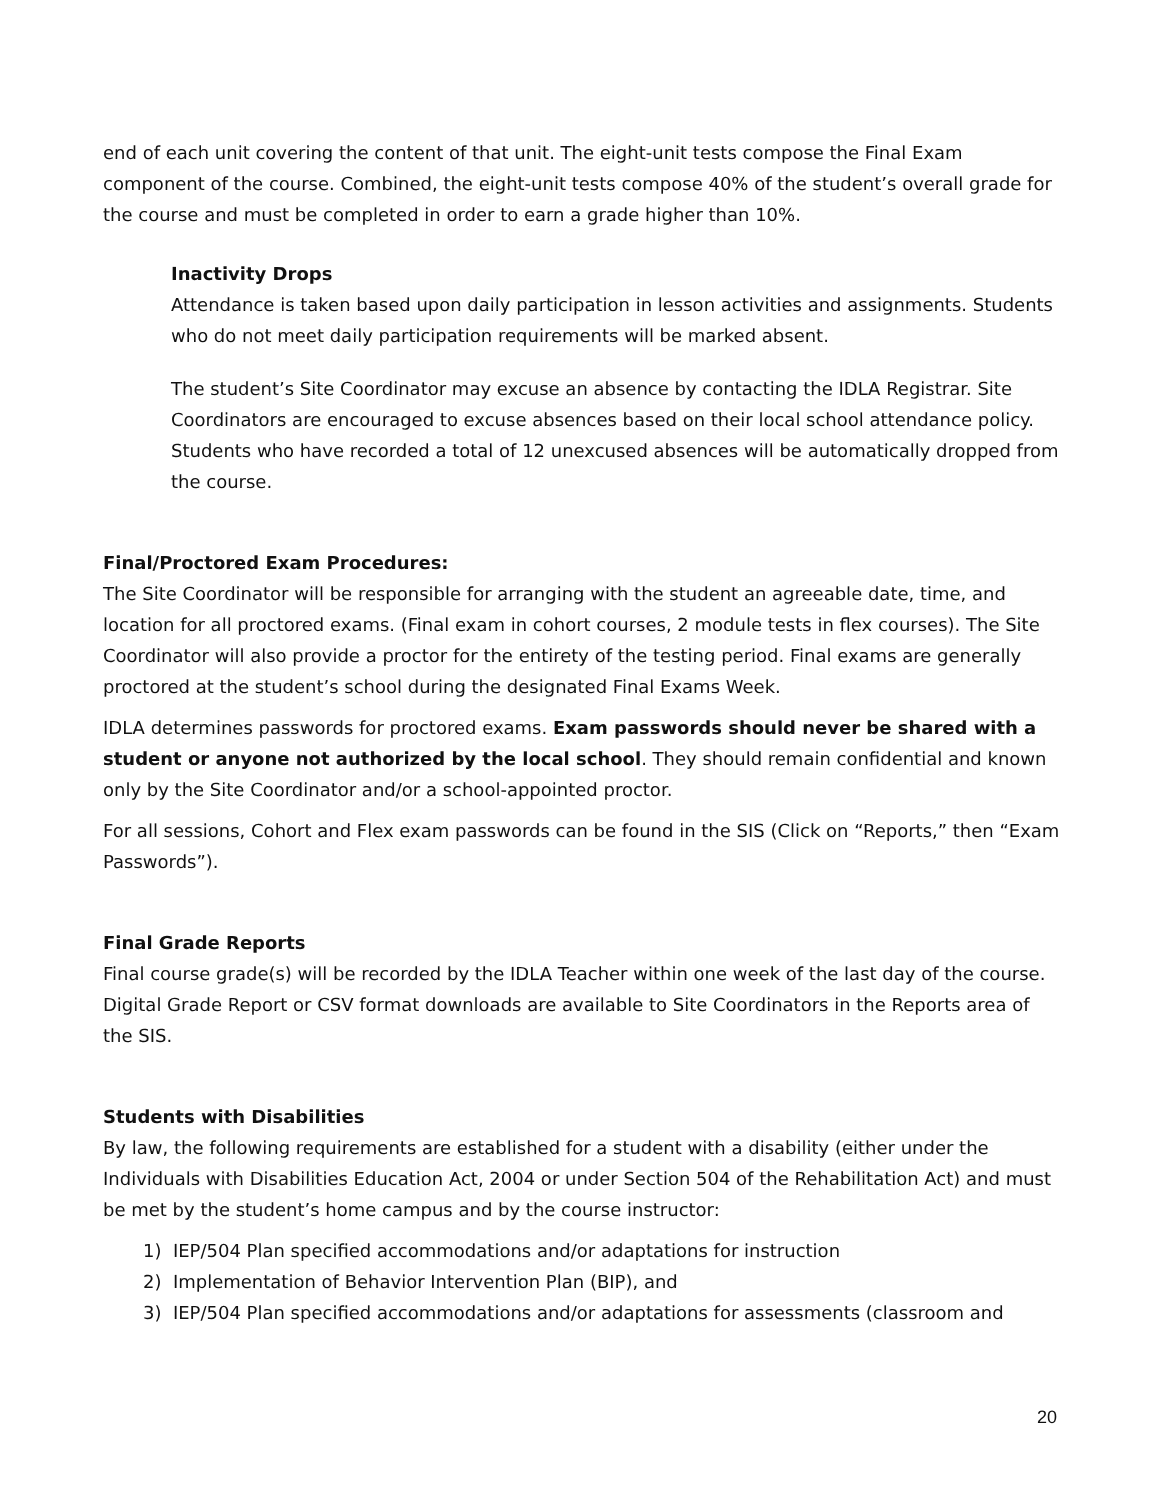end of each unit covering the content of that unit. The eight-unit tests compose the Final Exam component of the course. Combined, the eight-unit tests compose 40% of the student’s overall grade for the course and must be completed in order to earn a grade higher than 10%.
Inactivity Drops
Attendance is taken based upon daily participation in lesson activities and assignments. Students who do not meet daily participation requirements will be marked absent.
The student’s Site Coordinator may excuse an absence by contacting the IDLA Registrar. Site Coordinators are encouraged to excuse absences based on their local school attendance policy. Students who have recorded a total of 12 unexcused absences will be automatically dropped from the course.
Final/Proctored Exam Procedures:
The Site Coordinator will be responsible for arranging with the student an agreeable date, time, and location for all proctored exams. (Final exam in cohort courses, 2 module tests in flex courses). The Site Coordinator will also provide a proctor for the entirety of the testing period. Final exams are generally proctored at the student’s school during the designated Final Exams Week.
IDLA determines passwords for proctored exams. Exam passwords should never be shared with a student or anyone not authorized by the local school. They should remain confidential and known only by the Site Coordinator and/or a school-appointed proctor.
For all sessions, Cohort and Flex exam passwords can be found in the SIS (Click on “Reports,” then “Exam Passwords”).
Final Grade Reports
Final course grade(s) will be recorded by the IDLA Teacher within one week of the last day of the course. Digital Grade Report or CSV format downloads are available to Site Coordinators in the Reports area of the SIS.
Students with Disabilities
By law, the following requirements are established for a student with a disability (either under the Individuals with Disabilities Education Act, 2004 or under Section 504 of the Rehabilitation Act) and must be met by the student’s home campus and by the course instructor:
1) IEP/504 Plan specified accommodations and/or adaptations for instruction
2) Implementation of Behavior Intervention Plan (BIP), and
3) IEP/504 Plan specified accommodations and/or adaptations for assessments (classroom and
20